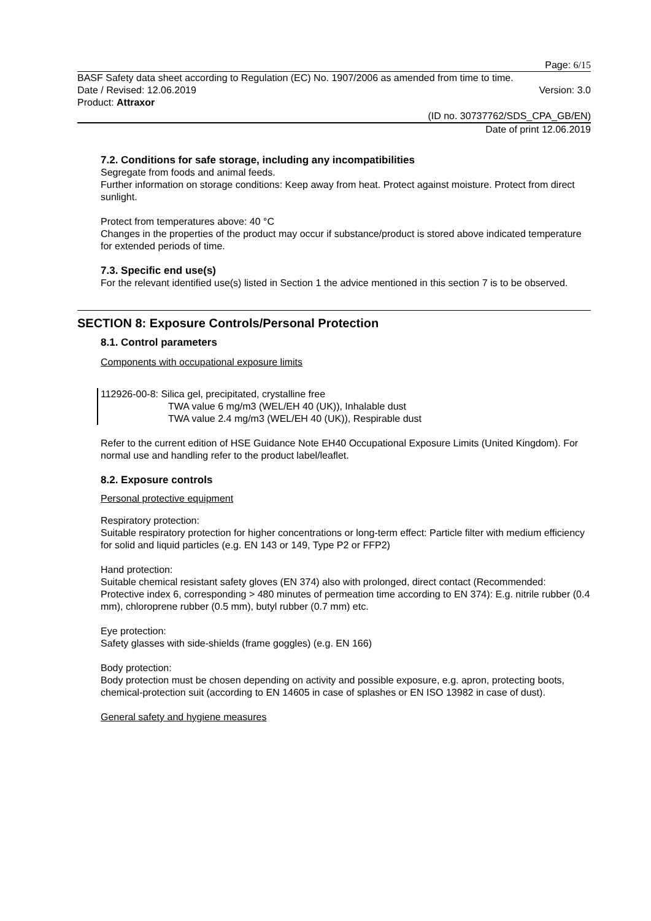Page: 6/15
BASF Safety data sheet according to Regulation (EC) No. 1907/2006 as amended from time to time.
Date / Revised: 12.06.2019 Version: 3.0
Product: Attraxor
(ID no. 30737762/SDS_CPA_GB/EN)
Date of print 12.06.2019
7.2. Conditions for safe storage, including any incompatibilities
Segregate from foods and animal feeds.
Further information on storage conditions: Keep away from heat. Protect against moisture. Protect from direct sunlight.
Protect from temperatures above: 40 °C
Changes in the properties of the product may occur if substance/product is stored above indicated temperature for extended periods of time.
7.3. Specific end use(s)
For the relevant identified use(s) listed in Section 1 the advice mentioned in this section 7 is to be observed.
SECTION 8: Exposure Controls/Personal Protection
8.1. Control parameters
Components with occupational exposure limits
112926-00-8: Silica gel, precipitated, crystalline free
TWA value 6 mg/m3 (WEL/EH 40 (UK)), Inhalable dust
TWA value 2.4 mg/m3 (WEL/EH 40 (UK)), Respirable dust
Refer to the current edition of HSE Guidance Note EH40 Occupational Exposure Limits (United Kingdom). For normal use and handling refer to the product label/leaflet.
8.2. Exposure controls
Personal protective equipment
Respiratory protection:
Suitable respiratory protection for higher concentrations or long-term effect: Particle filter with medium efficiency for solid and liquid particles (e.g. EN 143 or 149, Type P2 or FFP2)
Hand protection:
Suitable chemical resistant safety gloves (EN 374) also with prolonged, direct contact (Recommended: Protective index 6, corresponding > 480 minutes of permeation time according to EN 374): E.g. nitrile rubber (0.4 mm), chloroprene rubber (0.5 mm), butyl rubber (0.7 mm) etc.
Eye protection:
Safety glasses with side-shields (frame goggles) (e.g. EN 166)
Body protection:
Body protection must be chosen depending on activity and possible exposure, e.g. apron, protecting boots, chemical-protection suit (according to EN 14605 in case of splashes or EN ISO 13982 in case of dust).
General safety and hygiene measures